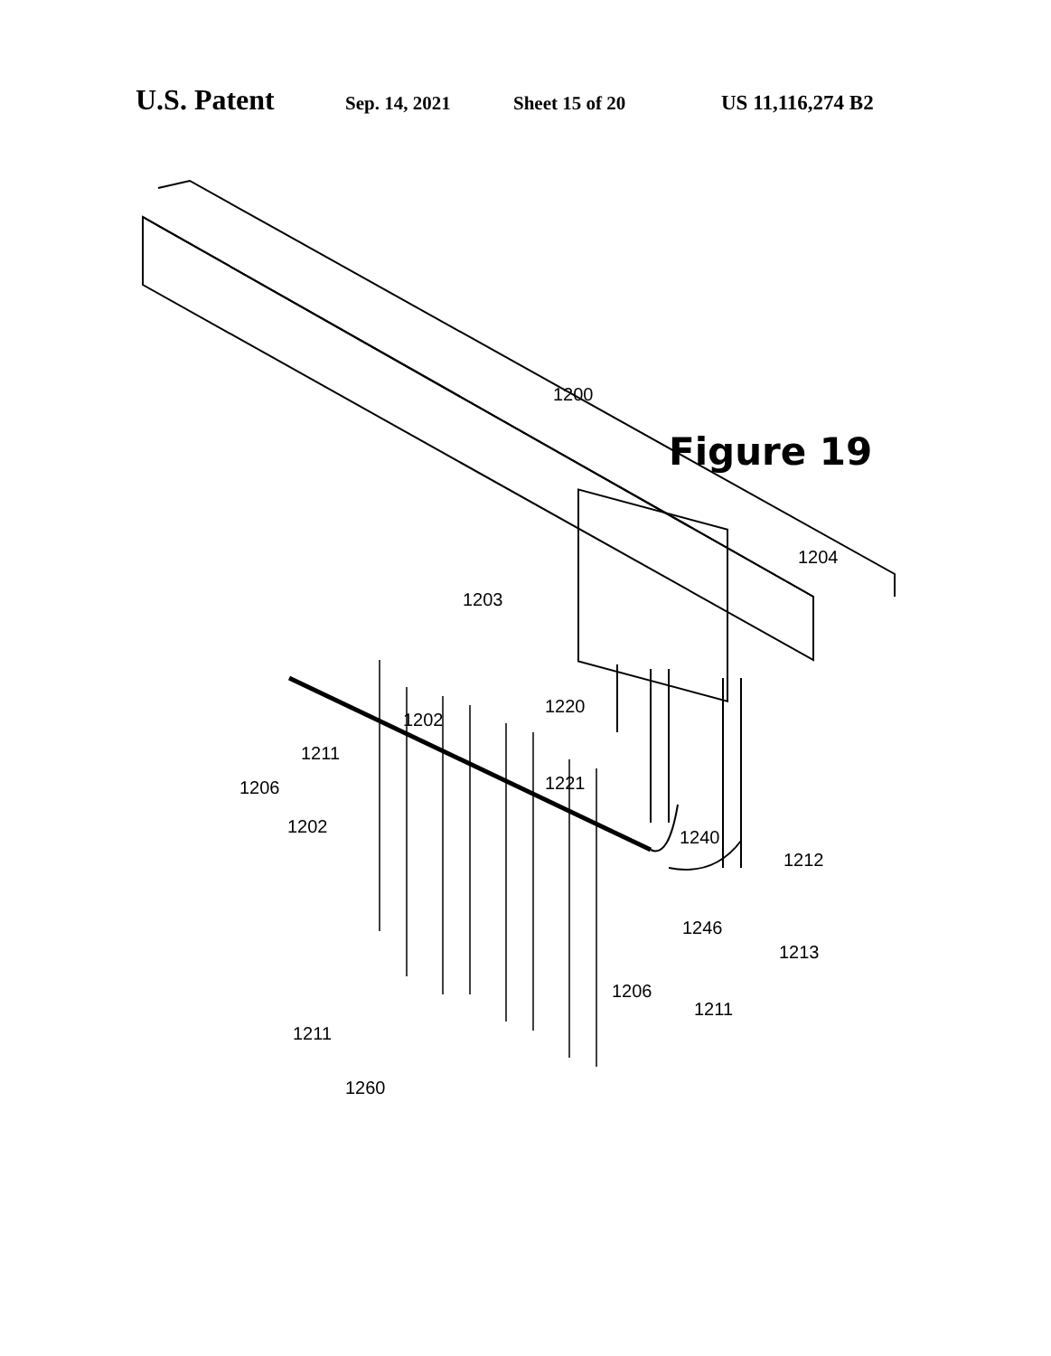U.S. Patent Sep. 14, 2021 Sheet 15 of 20 US 11,116,274 B2
Figure 19
1200
1203
1204
1220
1202
1211
1206 1221
1202
1240
1212
1246
1213
1206
1211
1211
1260